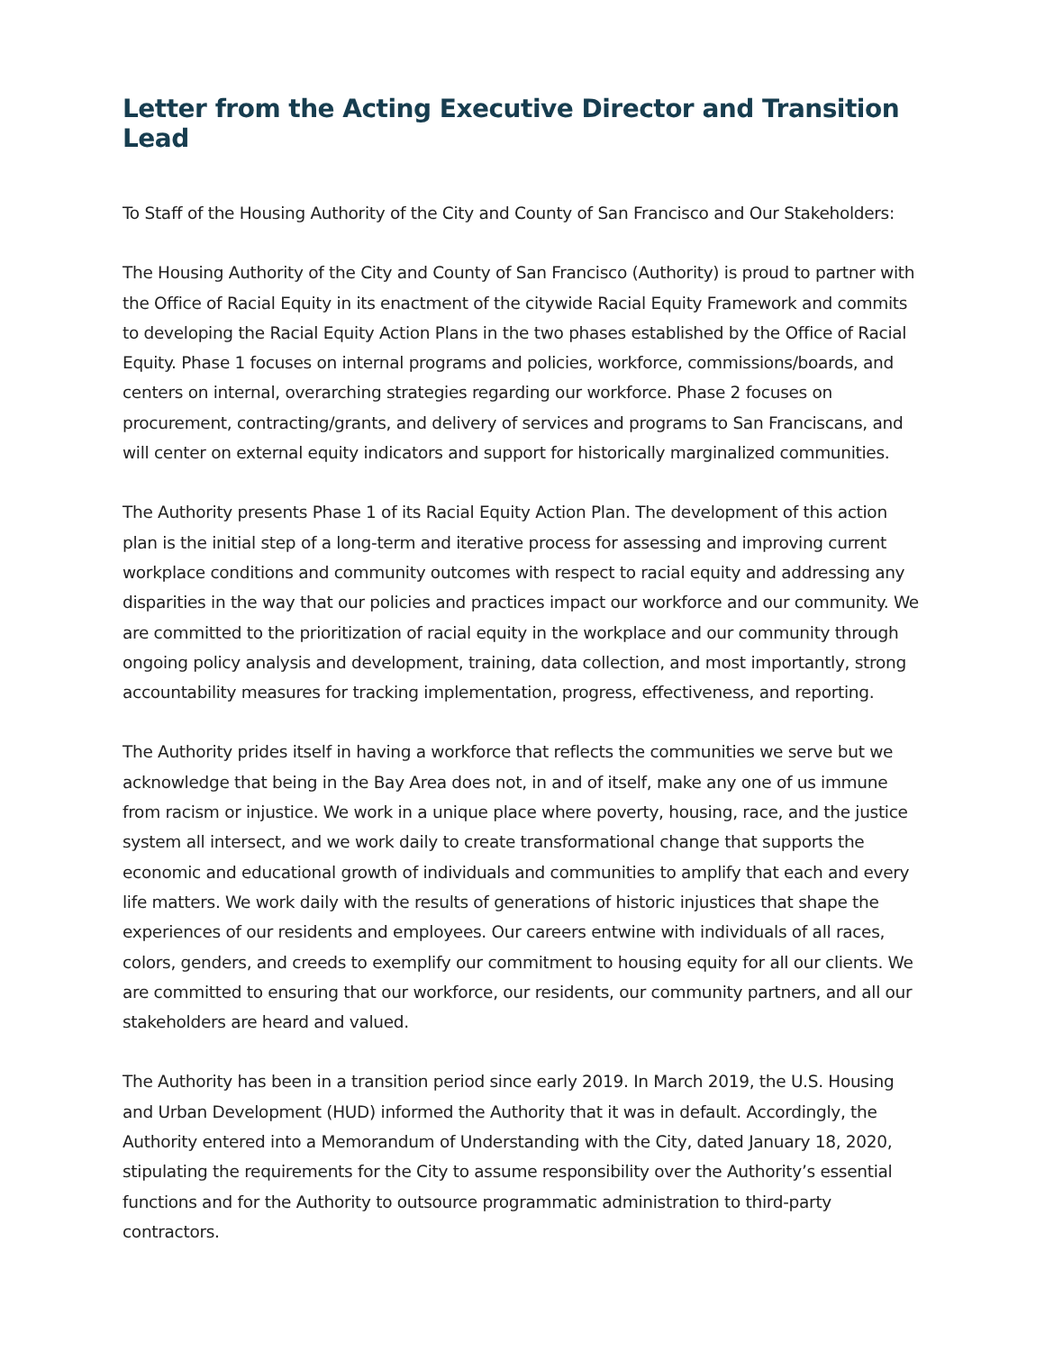Letter from the Acting Executive Director and Transition Lead
To Staff of the Housing Authority of the City and County of San Francisco and Our Stakeholders:
The Housing Authority of the City and County of San Francisco (Authority) is proud to partner with the Office of Racial Equity in its enactment of the citywide Racial Equity Framework and commits to developing the Racial Equity Action Plans in the two phases established by the Office of Racial Equity. Phase 1 focuses on internal programs and policies, workforce, commissions/boards, and centers on internal, overarching strategies regarding our workforce. Phase 2 focuses on procurement, contracting/grants, and delivery of services and programs to San Franciscans, and will center on external equity indicators and support for historically marginalized communities.
The Authority presents Phase 1 of its Racial Equity Action Plan. The development of this action plan is the initial step of a long-term and iterative process for assessing and improving current workplace conditions and community outcomes with respect to racial equity and addressing any disparities in the way that our policies and practices impact our workforce and our community. We are committed to the prioritization of racial equity in the workplace and our community through ongoing policy analysis and development, training, data collection, and most importantly, strong accountability measures for tracking implementation, progress, effectiveness, and reporting.
The Authority prides itself in having a workforce that reflects the communities we serve but we acknowledge that being in the Bay Area does not, in and of itself, make any one of us immune from racism or injustice. We work in a unique place where poverty, housing, race, and the justice system all intersect, and we work daily to create transformational change that supports the economic and educational growth of individuals and communities to amplify that each and every life matters. We work daily with the results of generations of historic injustices that shape the experiences of our residents and employees. Our careers entwine with individuals of all races, colors, genders, and creeds to exemplify our commitment to housing equity for all our clients. We are committed to ensuring that our workforce, our residents, our community partners, and all our stakeholders are heard and valued.
The Authority has been in a transition period since early 2019. In March 2019, the U.S. Housing and Urban Development (HUD) informed the Authority that it was in default. Accordingly, the Authority entered into a Memorandum of Understanding with the City, dated January 18, 2020, stipulating the requirements for the City to assume responsibility over the Authority’s essential functions and for the Authority to outsource programmatic administration to third-party contractors.